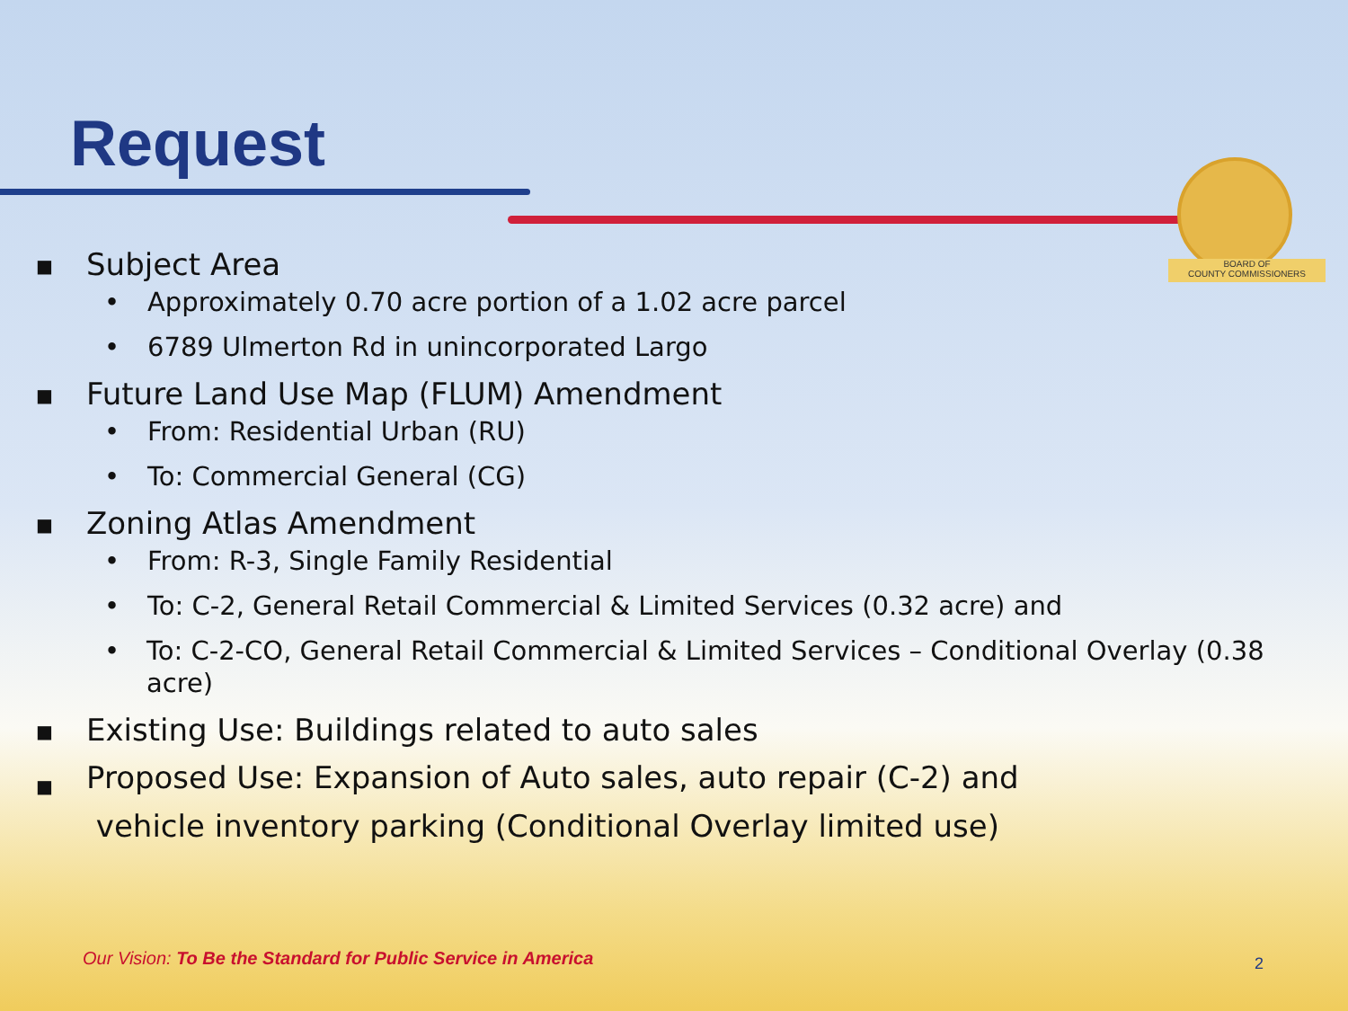Request
BOARD OF
COUNTY COMMISSIONERS
■ Subject Area
• Approximately 0.70 acre portion of a 1.02 acre parcel
• 6789 Ulmerton Rd in unincorporated Largo
■ Future Land Use Map (FLUM) Amendment
• From: Residential Urban (RU)
• To: Commercial General (CG)
■ Zoning Atlas Amendment
• From: R-3, Single Family Residential
• To: C-2, General Retail Commercial & Limited Services (0.32 acre) and
• To: C-2-CO, General Retail Commercial & Limited Services – Conditional Overlay (0.38 acre)
■ Existing Use: Buildings related to auto sales
■ Proposed Use: Expansion of Auto sales, auto repair (C-2) and
vehicle inventory parking (Conditional Overlay limited use)
Our Vision: To Be the Standard for Public Service in America
2